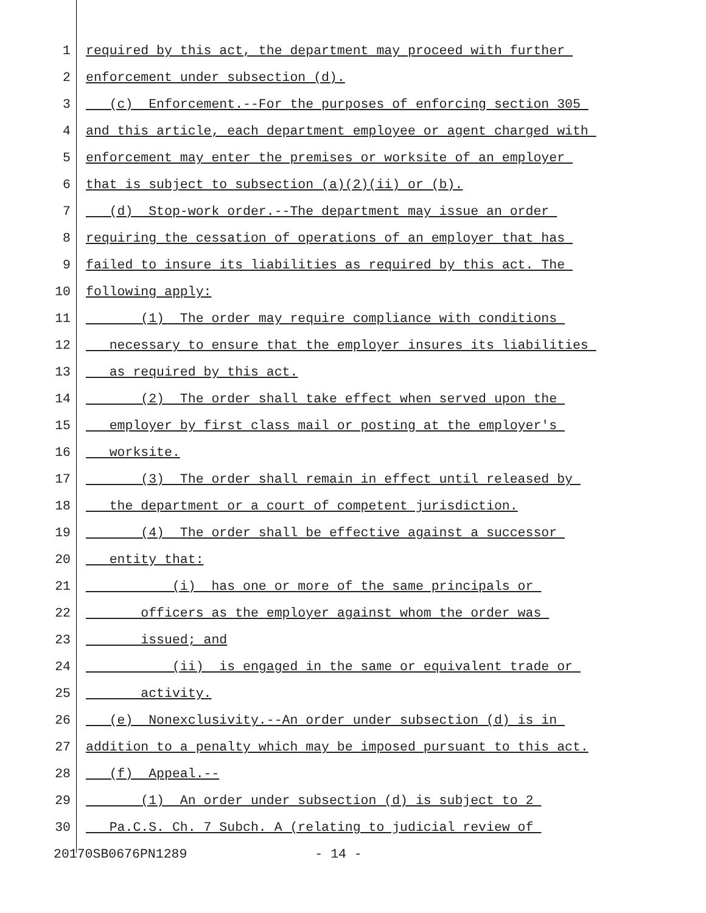1 required by this act, the department may proceed with further
2 enforcement under subsection (d).
3 (c) Enforcement.--For the purposes of enforcing section 305
4 and this article, each department employee or agent charged with
5 enforcement may enter the premises or worksite of an employer
6 that is subject to subsection (a)(2)(ii) or (b).
7 (d) Stop-work order.--The department may issue an order
8 requiring the cessation of operations of an employer that has
9 failed to insure its liabilities as required by this act. The
10 following apply:
11 (1) The order may require compliance with conditions
12 necessary to ensure that the employer insures its liabilities
13 as required by this act.
14 (2) The order shall take effect when served upon the
15 employer by first class mail or posting at the employer's
16 worksite.
17 (3) The order shall remain in effect until released by
18 the department or a court of competent jurisdiction.
19 (4) The order shall be effective against a successor
20 entity that:
21 (i) has one or more of the same principals or
22 officers as the employer against whom the order was
23 issued; and
24 (ii) is engaged in the same or equivalent trade or
25 activity.
26 (e) Nonexclusivity.--An order under subsection (d) is in
27 addition to a penalty which may be imposed pursuant to this act.
28 (f) Appeal.--
29 (1) An order under subsection (d) is subject to 2
30 Pa.C.S. Ch. 7 Subch. A (relating to judicial review of
20170SB0676PN1289 - 14 -